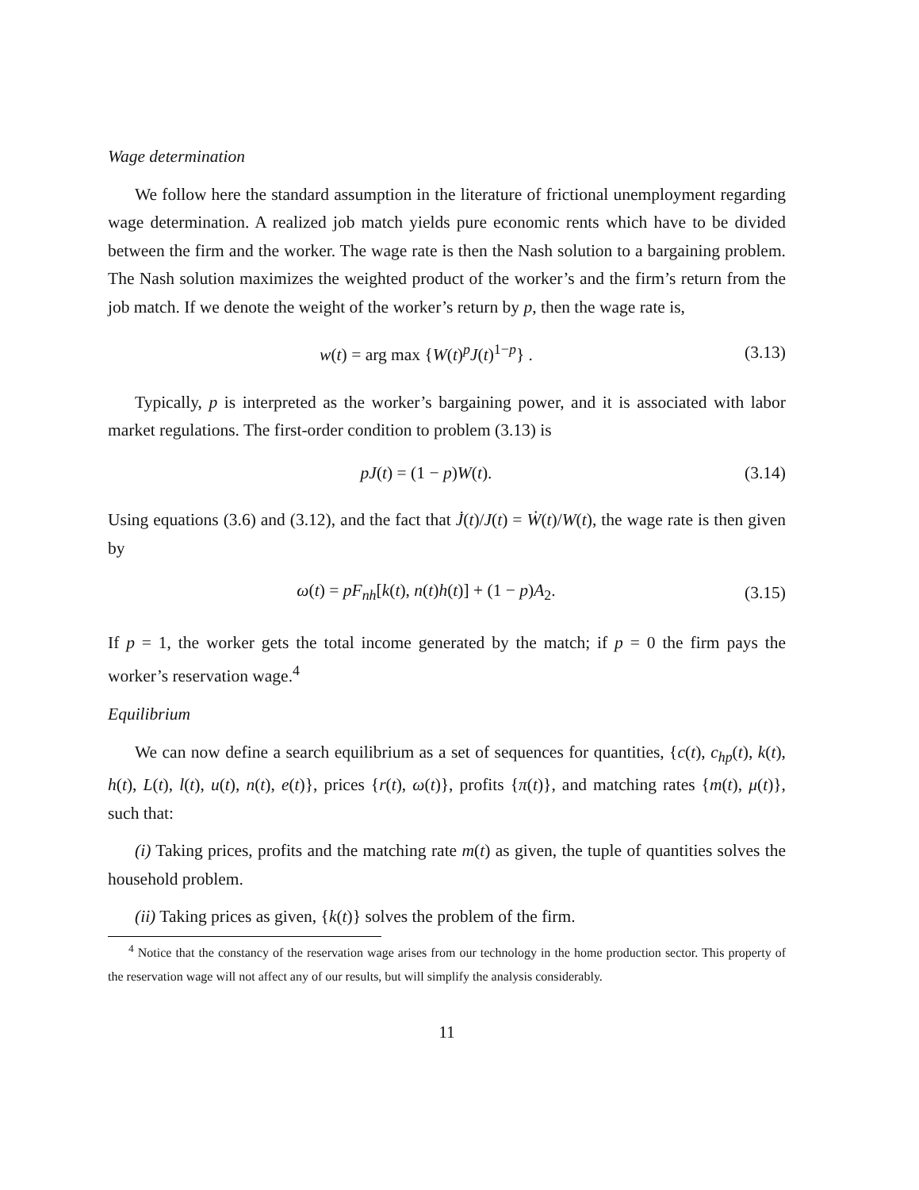Wage determination
We follow here the standard assumption in the literature of frictional unemployment regarding wage determination. A realized job match yields pure economic rents which have to be divided between the firm and the worker. The wage rate is then the Nash solution to a bargaining problem. The Nash solution maximizes the weighted product of the worker’s and the firm’s return from the job match. If we denote the weight of the worker’s return by p, then the wage rate is,
w(t) = arg max {W(t)<sup>p</sup>J(t)<sup>1−p</sup>} . (3.13)
Typically, p is interpreted as the worker’s bargaining power, and it is associated with labor market regulations. The first-order condition to problem (3.13) is
pJ(t) = (1 − p)W(t). (3.14)
Using equations (3.6) and (3.12), and the fact that J̇(t)/J(t) = Ẇ(t)/W(t), the wage rate is then given by
ω(t) = pF<sub>nh</sub>[k(t), n(t)h(t)] + (1 − p)A<sub>2</sub>. (3.15)
If p = 1, the worker gets the total income generated by the match; if p = 0 the firm pays the worker’s reservation wage.<sup>4</sup>
Equilibrium
We can now define a search equilibrium as a set of sequences for quantities, {c(t), c<sub>hp</sub>(t), k(t), h(t), L(t), l(t), u(t), n(t), e(t)}, prices {r(t), ω(t)}, profits {π(t)}, and matching rates {m(t), μ(t)}, such that:
(i) Taking prices, profits and the matching rate m(t) as given, the tuple of quantities solves the household problem.
(ii) Taking prices as given, {k(t)} solves the problem of the firm.
<sup>4</sup> Notice that the constancy of the reservation wage arises from our technology in the home production sector. This property of the reservation wage will not affect any of our results, but will simplify the analysis considerably.
11